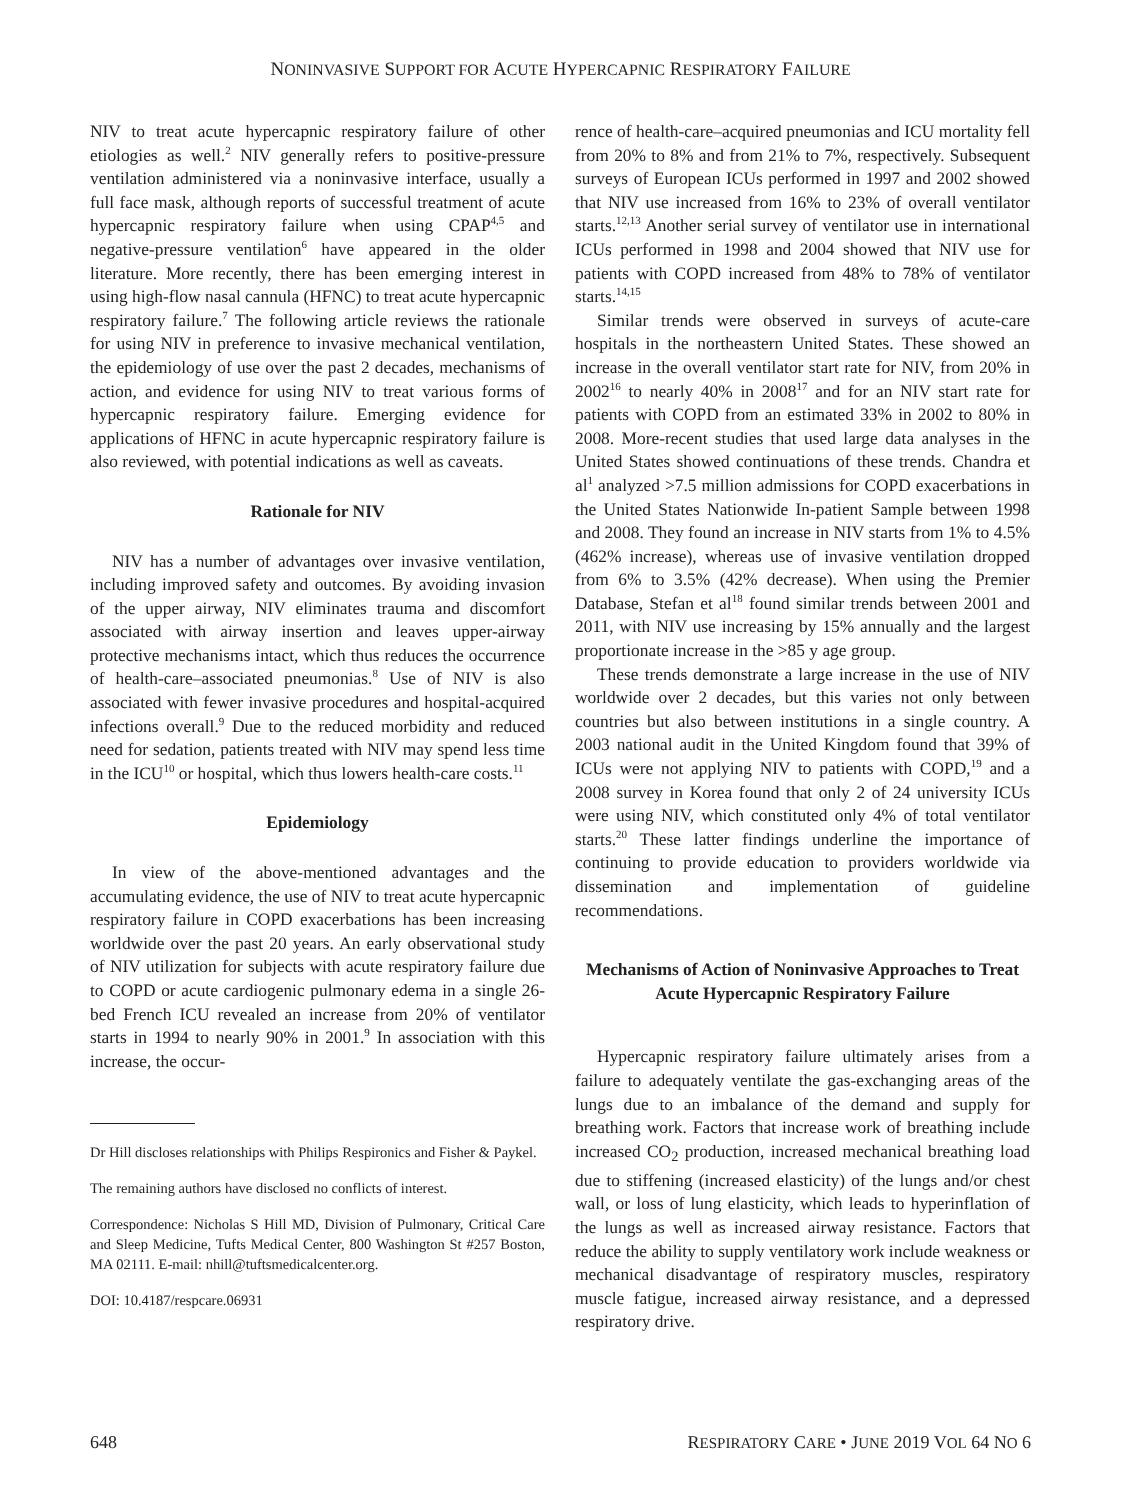NONINVASIVE SUPPORT FOR ACUTE HYPERCAPNIC RESPIRATORY FAILURE
NIV to treat acute hypercapnic respiratory failure of other etiologies as well.<sup>2</sup> NIV generally refers to positive-pressure ventilation administered via a noninvasive interface, usually a full face mask, although reports of successful treatment of acute hypercapnic respiratory failure when using CPAP<sup>4,5</sup> and negative-pressure ventilation<sup>6</sup> have appeared in the older literature. More recently, there has been emerging interest in using high-flow nasal cannula (HFNC) to treat acute hypercapnic respiratory failure.<sup>7</sup> The following article reviews the rationale for using NIV in preference to invasive mechanical ventilation, the epidemiology of use over the past 2 decades, mechanisms of action, and evidence for using NIV to treat various forms of hypercapnic respiratory failure. Emerging evidence for applications of HFNC in acute hypercapnic respiratory failure is also reviewed, with potential indications as well as caveats.
Rationale for NIV
NIV has a number of advantages over invasive ventilation, including improved safety and outcomes. By avoiding invasion of the upper airway, NIV eliminates trauma and discomfort associated with airway insertion and leaves upper-airway protective mechanisms intact, which thus reduces the occurrence of health-care–associated pneumonias.<sup>8</sup> Use of NIV is also associated with fewer invasive procedures and hospital-acquired infections overall.<sup>9</sup> Due to the reduced morbidity and reduced need for sedation, patients treated with NIV may spend less time in the ICU<sup>10</sup> or hospital, which thus lowers health-care costs.<sup>11</sup>
Epidemiology
In view of the above-mentioned advantages and the accumulating evidence, the use of NIV to treat acute hypercapnic respiratory failure in COPD exacerbations has been increasing worldwide over the past 20 years. An early observational study of NIV utilization for subjects with acute respiratory failure due to COPD or acute cardiogenic pulmonary edema in a single 26-bed French ICU revealed an increase from 20% of ventilator starts in 1994 to nearly 90% in 2001.<sup>9</sup> In association with this increase, the occur-
Dr Hill discloses relationships with Philips Respironics and Fisher & Paykel.
The remaining authors have disclosed no conflicts of interest.
Correspondence: Nicholas S Hill MD, Division of Pulmonary, Critical Care and Sleep Medicine, Tufts Medical Center, 800 Washington St #257 Boston, MA 02111. E-mail: nhill@tuftsmedicalcenter.org.
DOI: 10.4187/respcare.06931
rence of health-care–acquired pneumonias and ICU mortality fell from 20% to 8% and from 21% to 7%, respectively. Subsequent surveys of European ICUs performed in 1997 and 2002 showed that NIV use increased from 16% to 23% of overall ventilator starts.<sup>12,13</sup> Another serial survey of ventilator use in international ICUs performed in 1998 and 2004 showed that NIV use for patients with COPD increased from 48% to 78% of ventilator starts.<sup>14,15</sup>
Similar trends were observed in surveys of acute-care hospitals in the northeastern United States. These showed an increase in the overall ventilator start rate for NIV, from 20% in 2002<sup>16</sup> to nearly 40% in 2008<sup>17</sup> and for an NIV start rate for patients with COPD from an estimated 33% in 2002 to 80% in 2008. More-recent studies that used large data analyses in the United States showed continuations of these trends. Chandra et al<sup>1</sup> analyzed >7.5 million admissions for COPD exacerbations in the United States Nationwide In-patient Sample between 1998 and 2008. They found an increase in NIV starts from 1% to 4.5% (462% increase), whereas use of invasive ventilation dropped from 6% to 3.5% (42% decrease). When using the Premier Database, Stefan et al<sup>18</sup> found similar trends between 2001 and 2011, with NIV use increasing by 15% annually and the largest proportionate increase in the >85 y age group.
These trends demonstrate a large increase in the use of NIV worldwide over 2 decades, but this varies not only between countries but also between institutions in a single country. A 2003 national audit in the United Kingdom found that 39% of ICUs were not applying NIV to patients with COPD,<sup>19</sup> and a 2008 survey in Korea found that only 2 of 24 university ICUs were using NIV, which constituted only 4% of total ventilator starts.<sup>20</sup> These latter findings underline the importance of continuing to provide education to providers worldwide via dissemination and implementation of guideline recommendations.
Mechanisms of Action of Noninvasive Approaches to Treat Acute Hypercapnic Respiratory Failure
Hypercapnic respiratory failure ultimately arises from a failure to adequately ventilate the gas-exchanging areas of the lungs due to an imbalance of the demand and supply for breathing work. Factors that increase work of breathing include increased CO<sub>2</sub> production, increased mechanical breathing load due to stiffening (increased elasticity) of the lungs and/or chest wall, or loss of lung elasticity, which leads to hyperinflation of the lungs as well as increased airway resistance. Factors that reduce the ability to supply ventilatory work include weakness or mechanical disadvantage of respiratory muscles, respiratory muscle fatigue, increased airway resistance, and a depressed respiratory drive.
648 RESPIRATORY CARE • JUNE 2019 VOL 64 NO 6